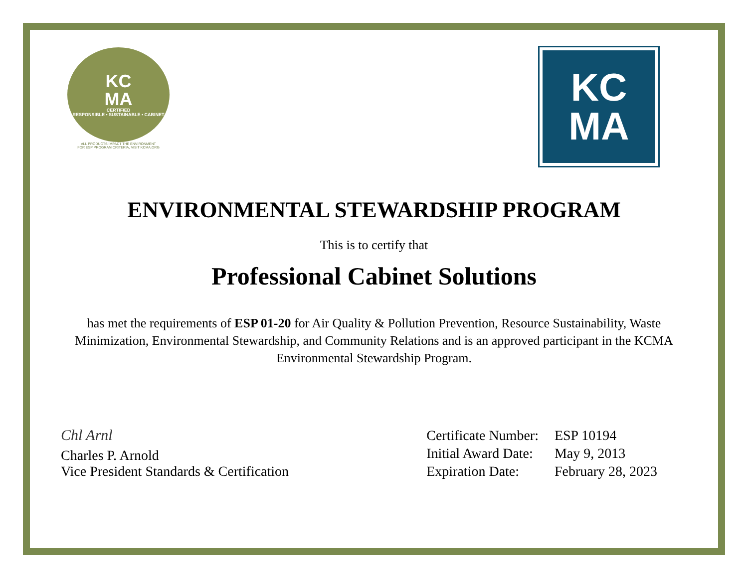KC
MA
CERTIFIED
RESPONSIBLE • SUSTAINABLE • CABINET
ALL PRODUCTS IMPACT THE ENVIRONMENT
FOR ESP PROGRAM CRITERIA, VISIT KCMA.ORG
KC
MA
ENVIRONMENTAL STEWARDSHIP PROGRAM
This is to certify that
Professional Cabinet Solutions
has met the requirements of ESP 01-20 for Air Quality & Pollution Prevention, Resource Sustainability, Waste Minimization, Environmental Stewardship, and Community Relations and is an approved participant in the KCMA Environmental Stewardship Program.
Chl Arnl
Charles P. Arnold
Vice President Standards & Certification
| Certificate Number: | ESP 10194 |
| Initial Award Date: | May 9, 2013 |
| Expiration Date: | February 28, 2023 |